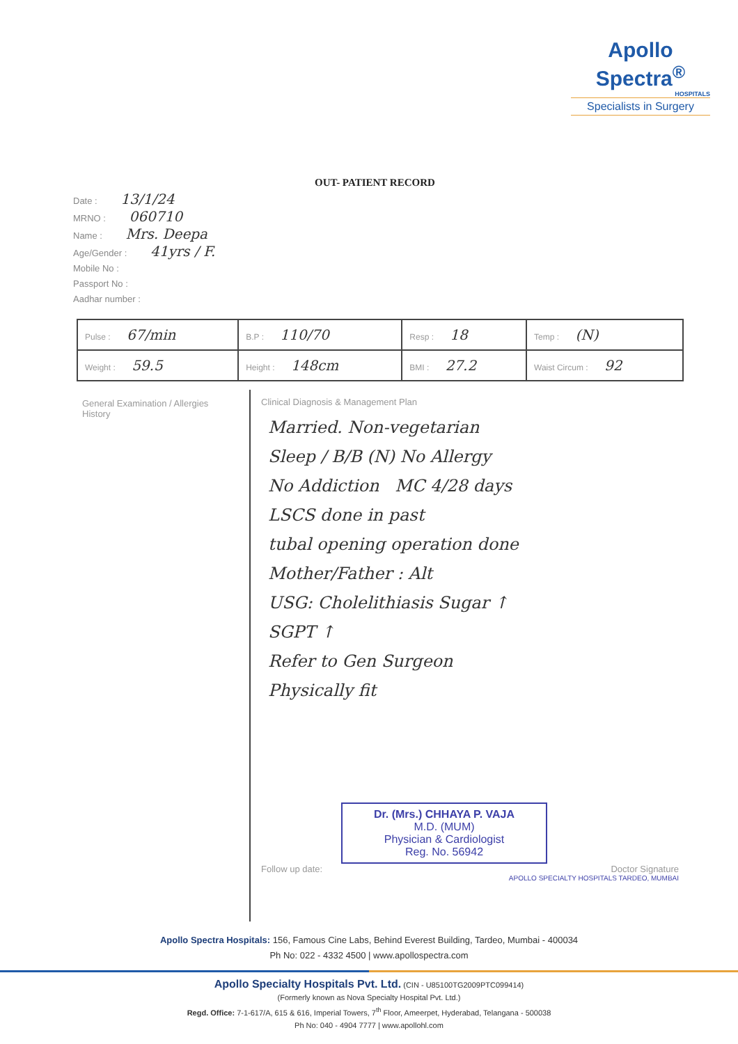Apollo Spectra<sup>®</sup>
HOSPITALS
Specialists in Surgery
OUT- PATIENT RECORD
Date : 13/1/24
MRNO : 060710
Name : Mrs. Deepa
Age/Gender : 41yrs / F.
Mobile No :
Passport No :
Aadhar number :
| Pulse : 67/min | B.P : 110/70 | Resp : 18 | Temp : (N) |
| Weight : 59.5 | Height : 148cm | BMI : 27.2 | Waist Circum : 92 |
General Examination / Allergies
History
Clinical Diagnosis & Management Plan
Married. Non-vegetarian
Sleep / B/B (N) No Allergy
No Addiction MC 4/28 days
LSCS done in past
tubal opening operation done
Mother/Father : Alt
USG: Cholelithiasis Sugar ↑
SGPT ↑
Refer to Gen Surgeon
Physically fit
Dr. (Mrs.) CHHAYA P. VAJA
M.D. (MUM)
Physician & Cardiologist
Reg. No. 56942
Follow up date: Doctor Signature
APOLLO SPECIALTY HOSPITALS TARDEO, MUMBAI
Apollo Spectra Hospitals: 156, Famous Cine Labs, Behind Everest Building, Tardeo, Mumbai - 400034
Ph No: 022 - 4332 4500 | www.apollospectra.com
Apollo Specialty Hospitals Pvt. Ltd. (CIN - U85100TG2009PTC099414)
(Formerly known as Nova Specialty Hospital Pvt. Ltd.)
Regd. Office: 7-1-617/A, 615 & 616, Imperial Towers, 7<sup>th</sup> Floor, Ameerpet, Hyderabad, Telangana - 500038
Ph No: 040 - 4904 7777 | www.apollohl.com